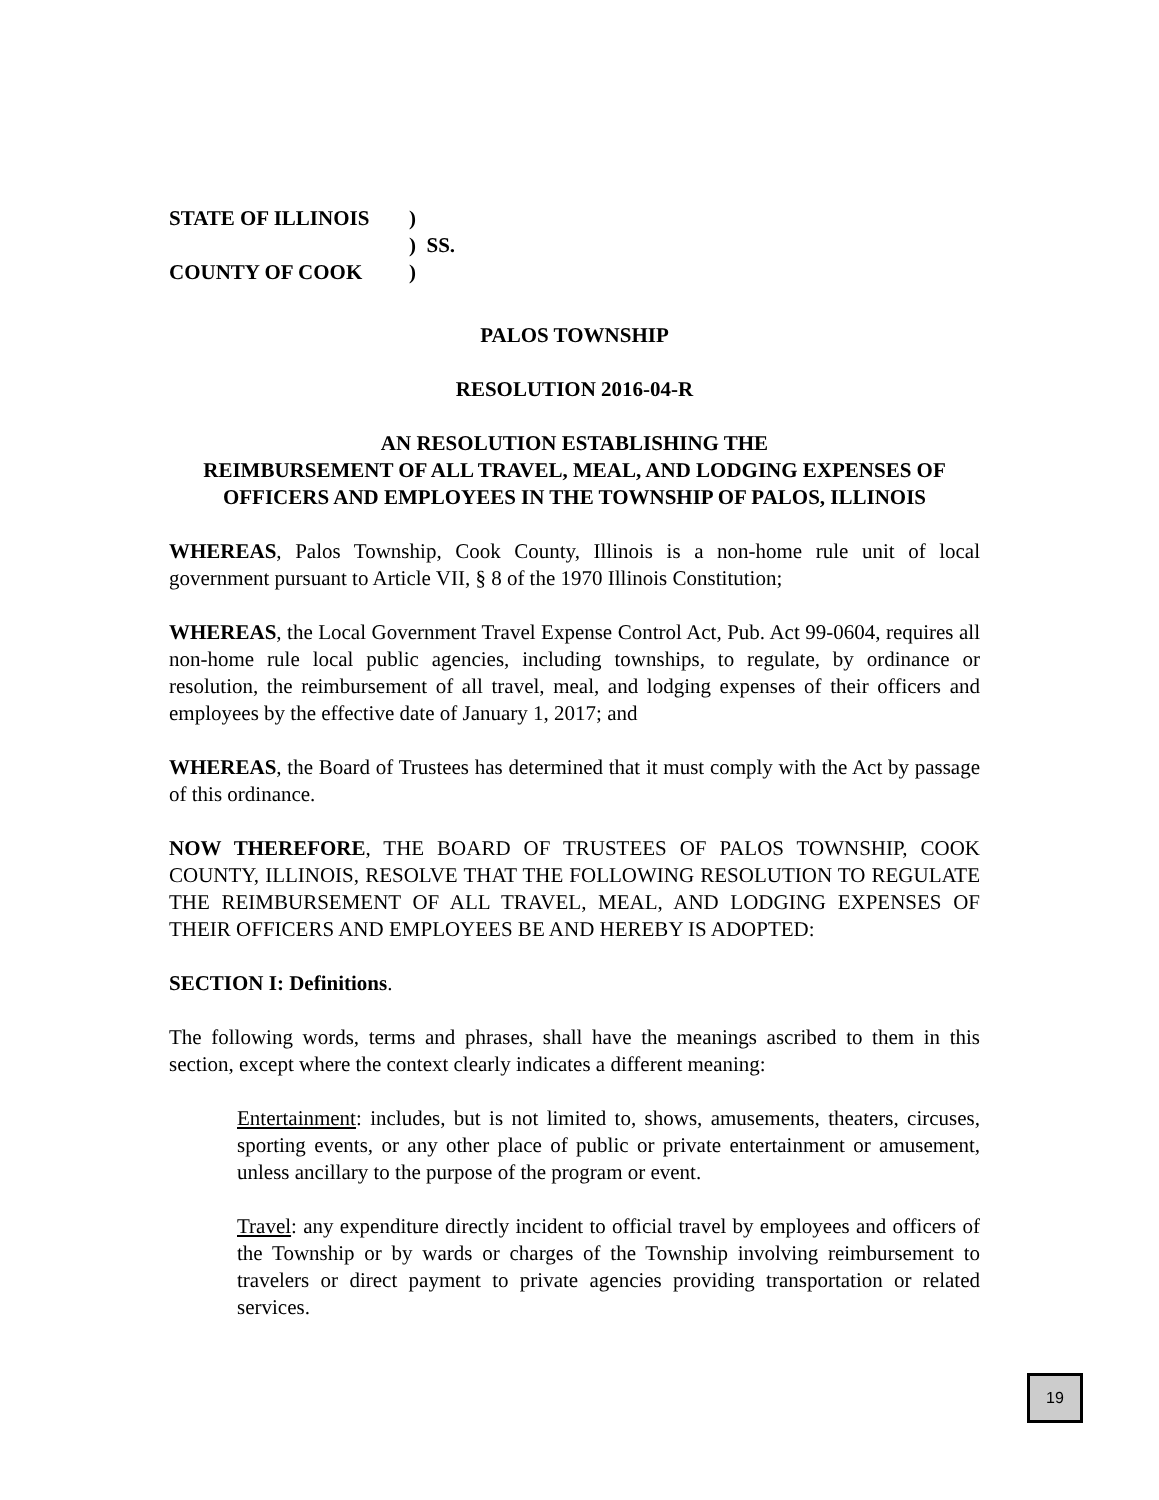| STATE OF ILLINOIS | ) |
| | ) SS. |
| COUNTY OF COOK | ) |
PALOS TOWNSHIP
RESOLUTION 2016-04-R
AN RESOLUTION ESTABLISHING THE
REIMBURSEMENT OF ALL TRAVEL, MEAL, AND LODGING EXPENSES OF
OFFICERS AND EMPLOYEES IN THE TOWNSHIP OF PALOS, ILLINOIS
WHEREAS, Palos Township, Cook County, Illinois is a non-home rule unit of local government pursuant to Article VII, § 8 of the 1970 Illinois Constitution;
WHEREAS, the Local Government Travel Expense Control Act, Pub. Act 99-0604, requires all non-home rule local public agencies, including townships, to regulate, by ordinance or resolution, the reimbursement of all travel, meal, and lodging expenses of their officers and employees by the effective date of January 1, 2017; and
WHEREAS, the Board of Trustees has determined that it must comply with the Act by passage of this ordinance.
NOW THEREFORE, THE BOARD OF TRUSTEES OF PALOS TOWNSHIP, COOK COUNTY, ILLINOIS, RESOLVE THAT THE FOLLOWING RESOLUTION TO REGULATE THE REIMBURSEMENT OF ALL TRAVEL, MEAL, AND LODGING EXPENSES OF THEIR OFFICERS AND EMPLOYEES BE AND HEREBY IS ADOPTED:
SECTION I: Definitions.
The following words, terms and phrases, shall have the meanings ascribed to them in this section, except where the context clearly indicates a different meaning:
Entertainment: includes, but is not limited to, shows, amusements, theaters, circuses, sporting events, or any other place of public or private entertainment or amusement, unless ancillary to the purpose of the program or event.
Travel: any expenditure directly incident to official travel by employees and officers of the Township or by wards or charges of the Township involving reimbursement to travelers or direct payment to private agencies providing transportation or related services.
19